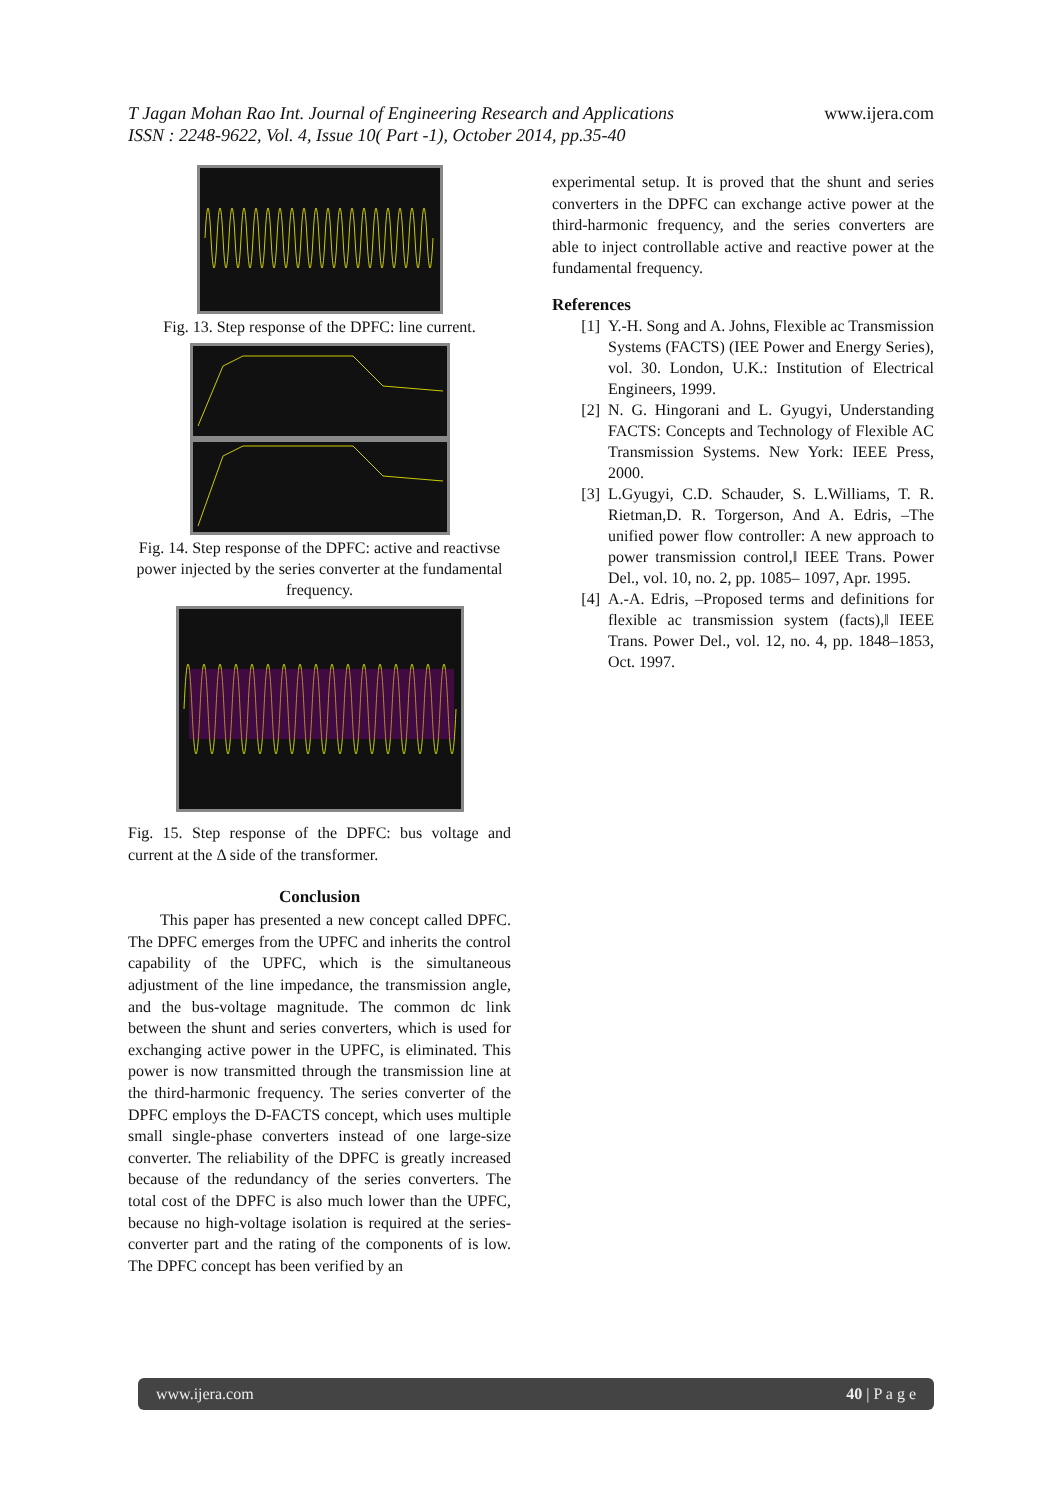T Jagan Mohan Rao Int. Journal of Engineering Research and Applications
ISSN : 2248-9622, Vol. 4, Issue 10( Part -1), October 2014, pp.35-40
www.ijera.com
Fig. 13. Step response of the DPFC: line current.
Fig. 14. Step response of the DPFC: active and reactivse power injected by the series converter at the fundamental frequency.
Fig. 15. Step response of the DPFC: bus voltage and current at the Δ side of the transformer.
Conclusion
This paper has presented a new concept called DPFC. The DPFC emerges from the UPFC and inherits the control capability of the UPFC, which is the simultaneous adjustment of the line impedance, the transmission angle, and the bus-voltage magnitude. The common dc link between the shunt and series converters, which is used for exchanging active power in the UPFC, is eliminated. This power is now transmitted through the transmission line at the third-harmonic frequency. The series converter of the DPFC employs the D-FACTS concept, which uses multiple small single-phase converters instead of one large-size converter. The reliability of the DPFC is greatly increased because of the redundancy of the series converters. The total cost of the DPFC is also much lower than the UPFC, because no high-voltage isolation is required at the series-converter part and the rating of the components of is low. The DPFC concept has been verified by an
experimental setup. It is proved that the shunt and series converters in the DPFC can exchange active power at the third-harmonic frequency, and the series converters are able to inject controllable active and reactive power at the fundamental frequency.
References
[1] Y.-H. Song and A. Johns, Flexible ac Transmission Systems (FACTS) (IEE Power and Energy Series), vol. 30. London, U.K.: Institution of Electrical Engineers, 1999.
[2] N. G. Hingorani and L. Gyugyi, Understanding FACTS: Concepts and Technology of Flexible AC Transmission Systems. New York: IEEE Press, 2000.
[3] L.Gyugyi, C.D. Schauder, S. L.Williams, T. R. Rietman,D. R. Torgerson, And A. Edris, –The unified power flow controller: A new approach to power transmission control,‖ IEEE Trans. Power Del., vol. 10, no. 2, pp. 1085– 1097, Apr. 1995.
[4] A.-A. Edris, –Proposed terms and definitions for flexible ac transmission system (facts),‖ IEEE Trans. Power Del., vol. 12, no. 4, pp. 1848–1853, Oct. 1997.
www.ijera.com 40 | P a g e